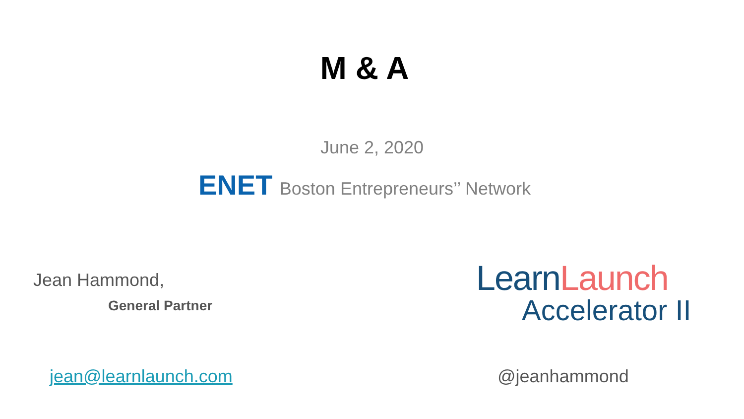M & A
June 2, 2020
ENET Boston Entrepreneurs’’ Network
Jean Hammond,
General Partner
LearnLaunch
Accelerator II
jean@learnlaunch.com @jeanhammond